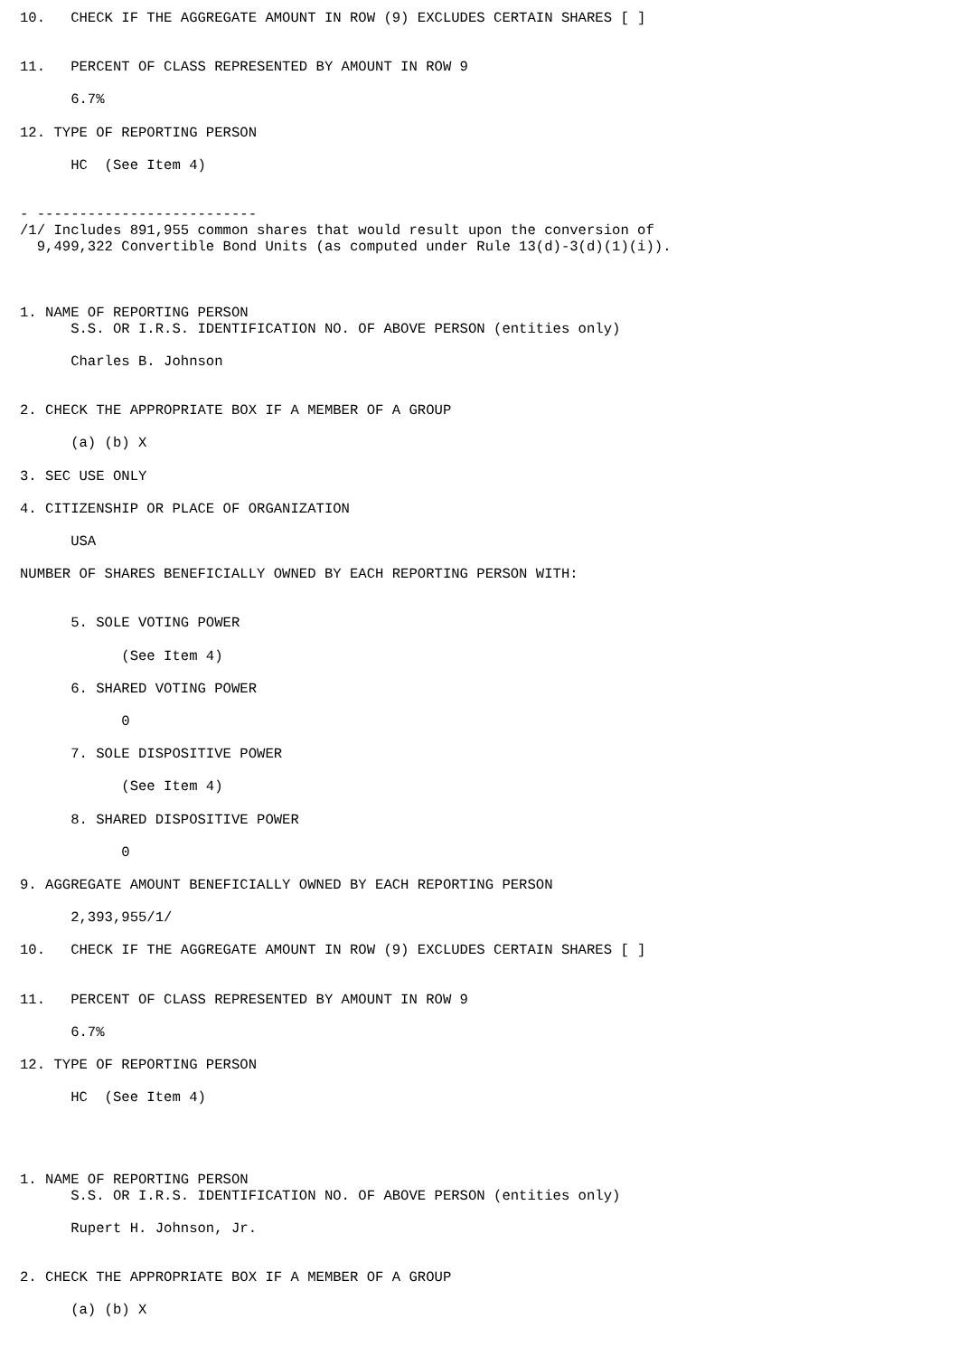10.   CHECK IF THE AGGREGATE AMOUNT IN ROW (9) EXCLUDES CERTAIN SHARES [ ]


11.   PERCENT OF CLASS REPRESENTED BY AMOUNT IN ROW 9

      6.7%

12. TYPE OF REPORTING PERSON

      HC  (See Item 4)


- --------------------------
/1/ Includes 891,955 common shares that would result upon the conversion of
  9,499,322 Convertible Bond Units (as computed under Rule 13(d)-3(d)(1)(i)).



1. NAME OF REPORTING PERSON
      S.S. OR I.R.S. IDENTIFICATION NO. OF ABOVE PERSON (entities only)

      Charles B. Johnson


2. CHECK THE APPROPRIATE BOX IF A MEMBER OF A GROUP

      (a) (b) X

3. SEC USE ONLY

4. CITIZENSHIP OR PLACE OF ORGANIZATION

      USA

NUMBER OF SHARES BENEFICIALLY OWNED BY EACH REPORTING PERSON WITH:


      5. SOLE VOTING POWER

            (See Item 4)

      6. SHARED VOTING POWER

            0

      7. SOLE DISPOSITIVE POWER

            (See Item 4)

      8. SHARED DISPOSITIVE POWER

            0

9. AGGREGATE AMOUNT BENEFICIALLY OWNED BY EACH REPORTING PERSON

      2,393,955/1/

10.   CHECK IF THE AGGREGATE AMOUNT IN ROW (9) EXCLUDES CERTAIN SHARES [ ]


11.   PERCENT OF CLASS REPRESENTED BY AMOUNT IN ROW 9

      6.7%

12. TYPE OF REPORTING PERSON

      HC  (See Item 4)




1. NAME OF REPORTING PERSON
      S.S. OR I.R.S. IDENTIFICATION NO. OF ABOVE PERSON (entities only)

      Rupert H. Johnson, Jr.


2. CHECK THE APPROPRIATE BOX IF A MEMBER OF A GROUP

      (a) (b) X